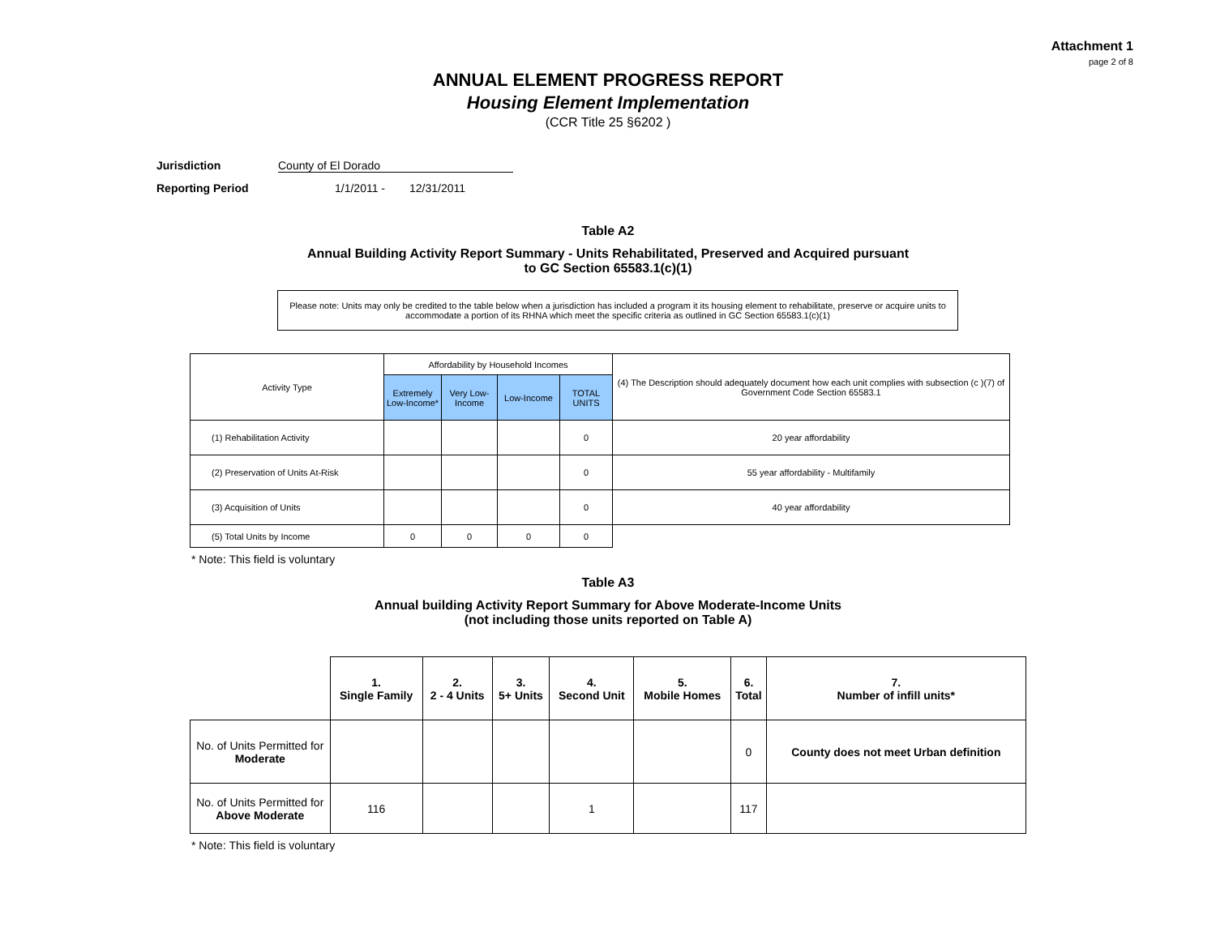Attachment 1
page 2 of 8
ANNUAL ELEMENT PROGRESS REPORT
Housing Element Implementation
(CCR Title 25 §6202 )
Jurisdiction County of El Dorado
Reporting Period 1/1/2011 - 12/31/2011
Table A2
Annual Building Activity Report Summary - Units Rehabilitated, Preserved and Acquired pursuant
to GC Section 65583.1(c)(1)
Please note: Units may only be credited to the table below when a jurisdiction has included a program it its housing element to rehabilitate, preserve or acquire units to accommodate a portion of its RHNA which meet the specific criteria as outlined in GC Section 65583.1(c)(1)
| Activity Type | Affordability by Household Incomes | | | | (4) The Description should adequately document how each unit complies with subsection (c )(7) of Government Code Section 65583.1 |
| --- | --- | --- | --- | --- | --- |
| | Extremely Low-Income* | Very Low-Income | Low-Income | TOTAL UNITS | |
| (1) Rehabilitation Activity | | | | 0 | 20 year affordability |
| (2) Preservation of Units At-Risk | | | | 0 | 55 year affordability - Multifamily |
| (3) Acquisition of Units | | | | 0 | 40 year affordability |
| (5) Total Units by Income | 0 | 0 | 0 | 0 | |
* Note: This field is voluntary
Table A3
Annual building Activity Report Summary for Above Moderate-Income Units
(not including those units reported on Table A)
| | 1. Single Family | 2. 2 - 4 Units | 3. 5+ Units | 4. Second Unit | 5. Mobile Homes | 6. Total | 7. Number of infill units* |
| --- | --- | --- | --- | --- | --- | --- | --- |
| No. of Units Permitted for Moderate | | | | | | 0 | County does not meet Urban definition |
| No. of Units Permitted for Above Moderate | 116 | | | 1 | | 117 | |
* Note: This field is voluntary